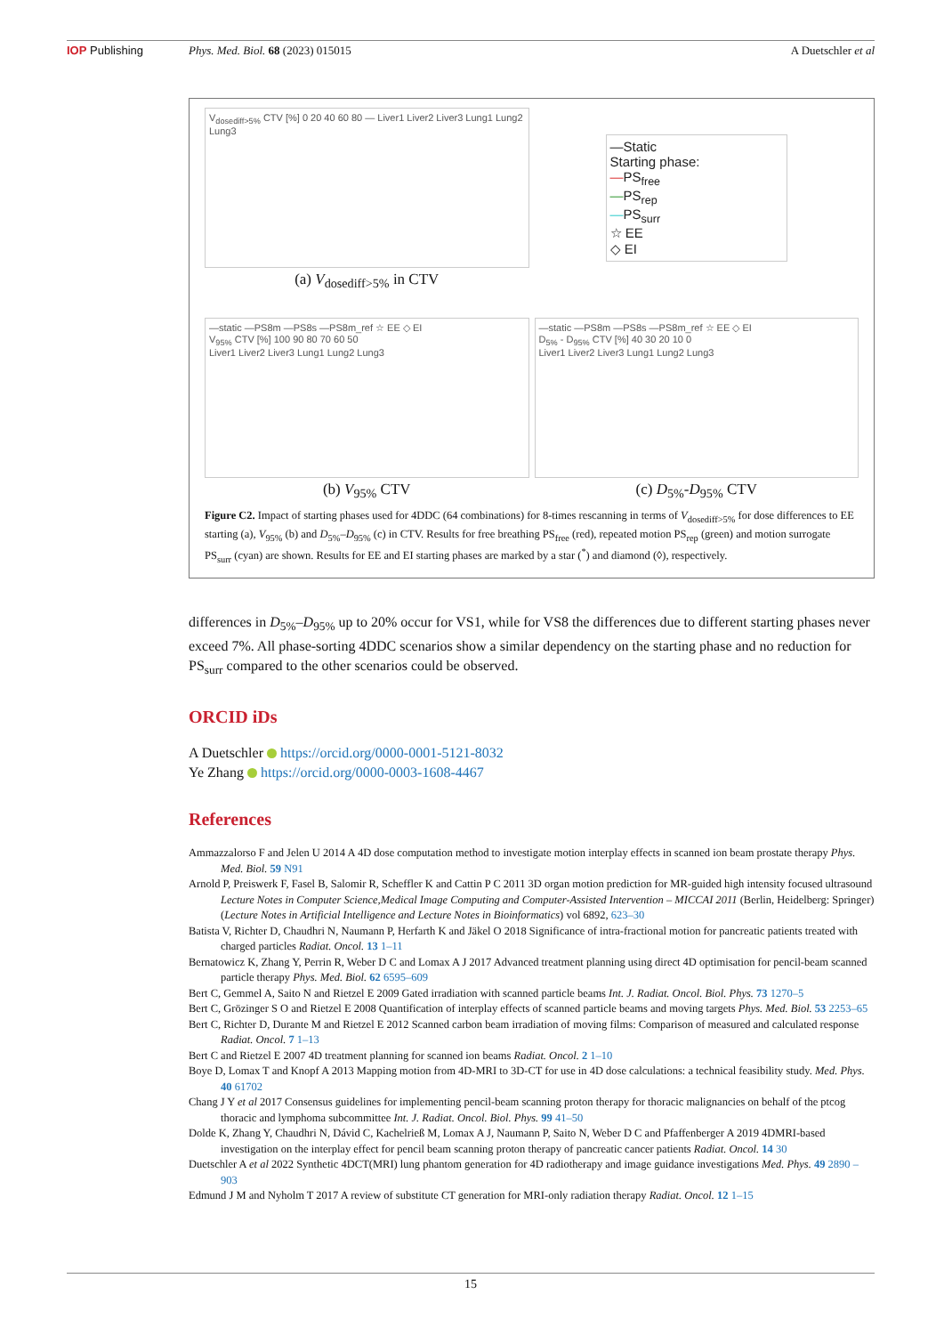IOP Publishing Phys. Med. Biol. 68 (2023) 015015
A Duetschler et al
V<sub>dosediff>5%</sub> CTV [%] 0 20 40 60 80 — Liver1 Liver2 Liver3 Lung1 Lung2 Lung3
(a) V<sub>dosediff>5%</sub> in CTV
—Static
Starting phase:
—PS<sub>free</sub>
—PS<sub>rep</sub>
—PS<sub>surr</sub>
☆ EE
◇ EI
—static —PS8m —PS8s —PS8m_ref ☆ EE ◇ EI
V<sub>95%</sub> CTV [%] 100 90 80 70 60 50
Liver1 Liver2 Liver3 Lung1 Lung2 Lung3
(b) V<sub>95%</sub> CTV
—static —PS8m —PS8s —PS8m_ref ☆ EE ◇ EI
D<sub>5%</sub> - D<sub>95%</sub> CTV [%] 40 30 20 10 0
Liver1 Liver2 Liver3 Lung1 Lung2 Lung3
(c) D<sub>5%</sub>-D<sub>95%</sub> CTV
Figure C2. Impact of starting phases used for 4DDC (64 combinations) for 8-times rescanning in terms of V<sub>dosediff>5%</sub> for dose differences to EE starting (a), V<sub>95%</sub> (b) and D<sub>5%</sub>–D<sub>95%</sub> (c) in CTV. Results for free breathing PS<sub>free</sub> (red), repeated motion PS<sub>rep</sub> (green) and motion surrogate PS<sub>surr</sub> (cyan) are shown. Results for EE and EI starting phases are marked by a star (<sup>*</sup>) and diamond (◊), respectively.
differences in D<sub>5%</sub>–D<sub>95%</sub> up to 20% occur for VS1, while for VS8 the differences due to different starting phases never exceed 7%. All phase-sorting 4DDC scenarios show a similar dependency on the starting phase and no reduction for PS<sub>surr</sub> compared to the other scenarios could be observed.
ORCID iDs
A Duetschler https://orcid.org/0000-0001-5121-8032
Ye Zhang https://orcid.org/0000-0003-1608-4467
References
Ammazzalorso F and Jelen U 2014 A 4D dose computation method to investigate motion interplay effects in scanned ion beam prostate therapy Phys. Med. Biol. 59 N91
Arnold P, Preiswerk F, Fasel B, Salomir R, Scheffler K and Cattin P C 2011 3D organ motion prediction for MR-guided high intensity focused ultrasound Lecture Notes in Computer Science,Medical Image Computing and Computer-Assisted Intervention – MICCAI 2011 (Berlin, Heidelberg: Springer) (Lecture Notes in Artificial Intelligence and Lecture Notes in Bioinformatics) vol 6892, 623–30
Batista V, Richter D, Chaudhri N, Naumann P, Herfarth K and Jäkel O 2018 Significance of intra-fractional motion for pancreatic patients treated with charged particles Radiat. Oncol. 13 1–11
Bernatowicz K, Zhang Y, Perrin R, Weber D C and Lomax A J 2017 Advanced treatment planning using direct 4D optimisation for pencil-beam scanned particle therapy Phys. Med. Biol. 62 6595–609
Bert C, Gemmel A, Saito N and Rietzel E 2009 Gated irradiation with scanned particle beams Int. J. Radiat. Oncol. Biol. Phys. 73 1270–5
Bert C, Grözinger S O and Rietzel E 2008 Quantification of interplay effects of scanned particle beams and moving targets Phys. Med. Biol. 53 2253–65
Bert C, Richter D, Durante M and Rietzel E 2012 Scanned carbon beam irradiation of moving films: Comparison of measured and calculated response Radiat. Oncol. 7 1–13
Bert C and Rietzel E 2007 4D treatment planning for scanned ion beams Radiat. Oncol. 2 1–10
Boye D, Lomax T and Knopf A 2013 Mapping motion from 4D-MRI to 3D-CT for use in 4D dose calculations: a technical feasibility study. Med. Phys. 40 61702
Chang J Y et al 2017 Consensus guidelines for implementing pencil-beam scanning proton therapy for thoracic malignancies on behalf of the ptcog thoracic and lymphoma subcommittee Int. J. Radiat. Oncol. Biol. Phys. 99 41–50
Dolde K, Zhang Y, Chaudhri N, Dávid C, Kachelrieß M, Lomax A J, Naumann P, Saito N, Weber D C and Pfaffenberger A 2019 4DMRI-based investigation on the interplay effect for pencil beam scanning proton therapy of pancreatic cancer patients Radiat. Oncol. 14 30
Duetschler A et al 2022 Synthetic 4DCT(MRI) lung phantom generation for 4D radiotherapy and image guidance investigations Med. Phys. 49 2890 –903
Edmund J M and Nyholm T 2017 A review of substitute CT generation for MRI-only radiation therapy Radiat. Oncol. 12 1–15
15